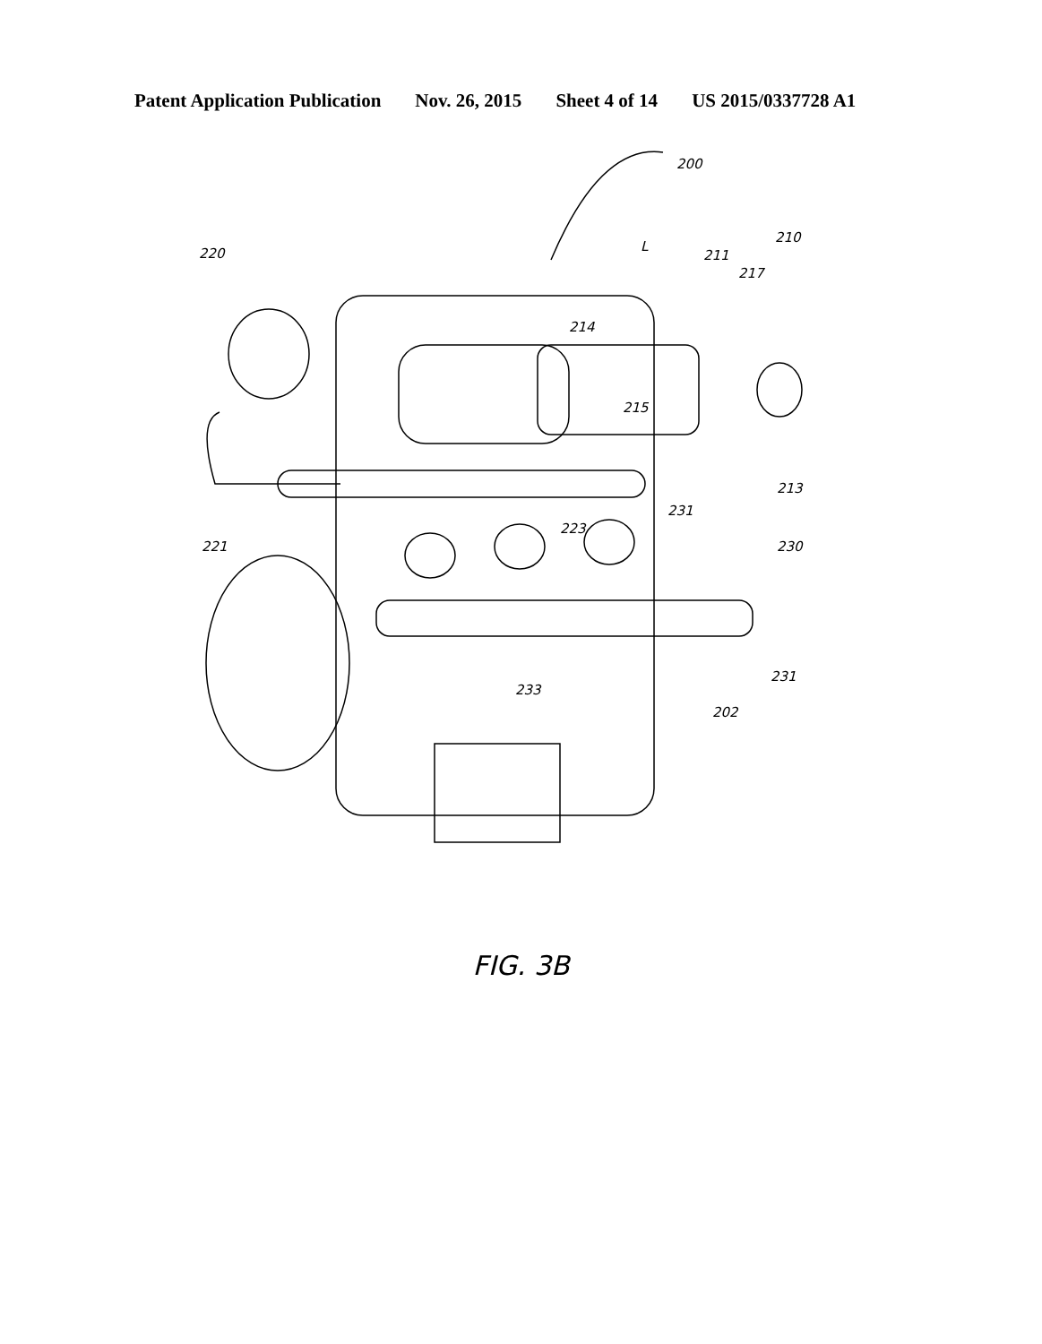Patent Application Publication Nov. 26, 2015 Sheet 4 of 14 US 2015/0337728 A1
200
220
L
211
217
210
214
215
213
231
223
221
230
231
233
202
FIG. 3B